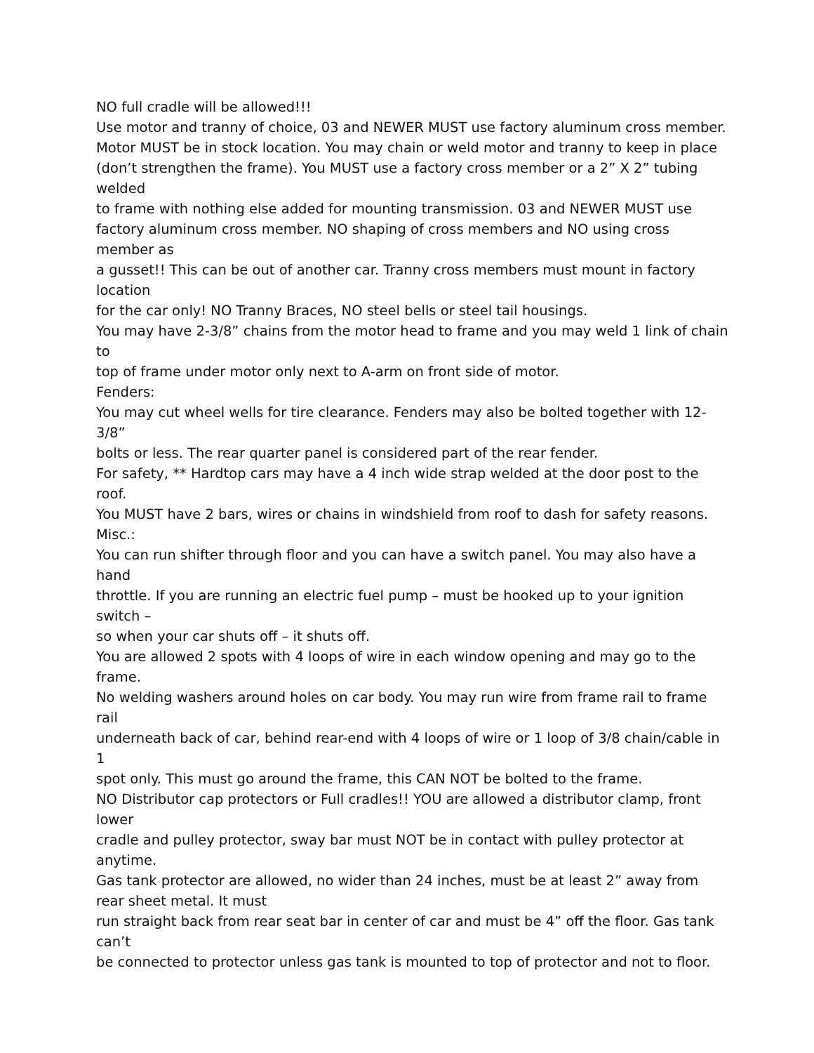NO full cradle will be allowed!!!
Use motor and tranny of choice, 03 and NEWER MUST use factory aluminum cross member.
Motor MUST be in stock location. You may chain or weld motor and tranny to keep in place
(don’t strengthen the frame). You MUST use a factory cross member or a 2” X 2” tubing welded
to frame with nothing else added for mounting transmission. 03 and NEWER MUST use
factory aluminum cross member. NO shaping of cross members and NO using cross member as
a gusset!! This can be out of another car. Tranny cross members must mount in factory location
for the car only! NO Tranny Braces, NO steel bells or steel tail housings.
You may have 2-3/8” chains from the motor head to frame and you may weld 1 link of chain to
top of frame under motor only next to A-arm on front side of motor.
Fenders:
You may cut wheel wells for tire clearance. Fenders may also be bolted together with 12-3/8”
bolts or less. The rear quarter panel is considered part of the rear fender.
For safety, ** Hardtop cars may have a 4 inch wide strap welded at the door post to the roof.
You MUST have 2 bars, wires or chains in windshield from roof to dash for safety reasons.
Misc.:
You can run shifter through floor and you can have a switch panel. You may also have a hand
throttle. If you are running an electric fuel pump – must be hooked up to your ignition switch –
so when your car shuts off – it shuts off.
You are allowed 2 spots with 4 loops of wire in each window opening and may go to the frame.
No welding washers around holes on car body. You may run wire from frame rail to frame rail
underneath back of car, behind rear-end with 4 loops of wire or 1 loop of 3/8 chain/cable in 1
spot only. This must go around the frame, this CAN NOT be bolted to the frame.
NO Distributor cap protectors or Full cradles!! YOU are allowed a distributor clamp, front lower
cradle and pulley protector, sway bar must NOT be in contact with pulley protector at anytime.
Gas tank protector are allowed, no wider than 24 inches, must be at least 2” away from rear sheet metal. It must
run straight back from rear seat bar in center of car and must be 4” off the floor. Gas tank can’t
be connected to protector unless gas tank is mounted to top of protector and not to floor.